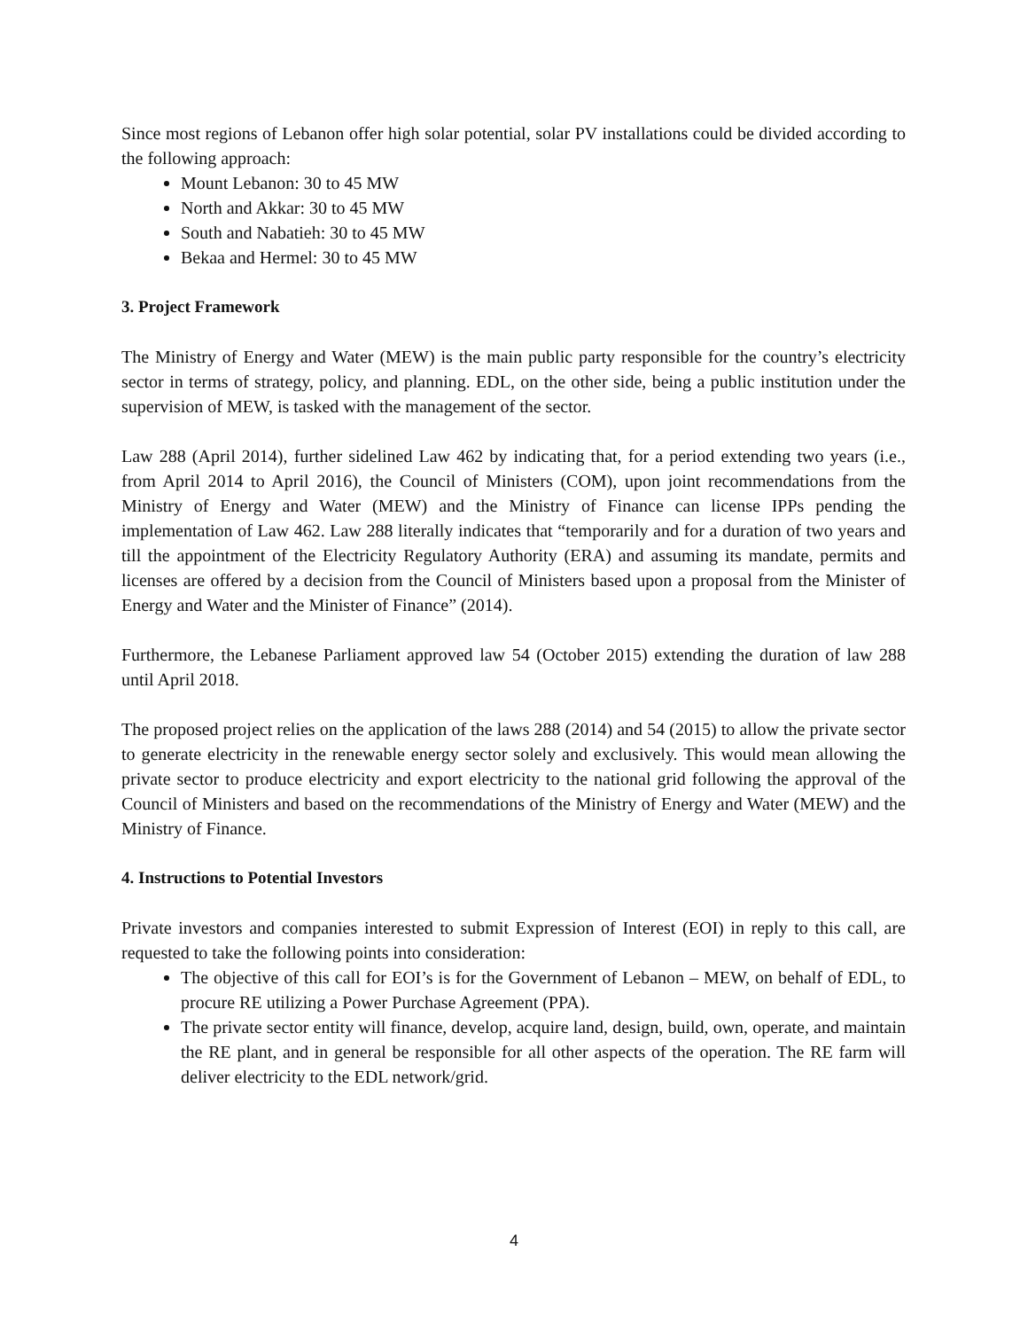Since most regions of Lebanon offer high solar potential, solar PV installations could be divided according to the following approach:
Mount Lebanon: 30 to 45 MW
North and Akkar: 30 to 45 MW
South and Nabatieh: 30 to 45 MW
Bekaa and Hermel: 30 to 45 MW
3. Project Framework
The Ministry of Energy and Water (MEW) is the main public party responsible for the country’s electricity sector in terms of strategy, policy, and planning. EDL, on the other side, being a public institution under the supervision of MEW, is tasked with the management of the sector.
Law 288 (April 2014), further sidelined Law 462 by indicating that, for a period extending two years (i.e., from April 2014 to April 2016), the Council of Ministers (COM), upon joint recommendations from the Ministry of Energy and Water (MEW) and the Ministry of Finance can license IPPs pending the implementation of Law 462. Law 288 literally indicates that “temporarily and for a duration of two years and till the appointment of the Electricity Regulatory Authority (ERA) and assuming its mandate, permits and licenses are offered by a decision from the Council of Ministers based upon a proposal from the Minister of Energy and Water and the Minister of Finance” (2014).
Furthermore, the Lebanese Parliament approved law 54 (October 2015) extending the duration of law 288 until April 2018.
The proposed project relies on the application of the laws 288 (2014) and 54 (2015) to allow the private sector to generate electricity in the renewable energy sector solely and exclusively. This would mean allowing the private sector to produce electricity and export electricity to the national grid following the approval of the Council of Ministers and based on the recommendations of the Ministry of Energy and Water (MEW) and the Ministry of Finance.
4. Instructions to Potential Investors
Private investors and companies interested to submit Expression of Interest (EOI) in reply to this call, are requested to take the following points into consideration:
The objective of this call for EOI’s is for the Government of Lebanon – MEW, on behalf of EDL, to procure RE utilizing a Power Purchase Agreement (PPA).
The private sector entity will finance, develop, acquire land, design, build, own, operate, and maintain the RE plant, and in general be responsible for all other aspects of the operation. The RE farm will deliver electricity to the EDL network/grid.
4